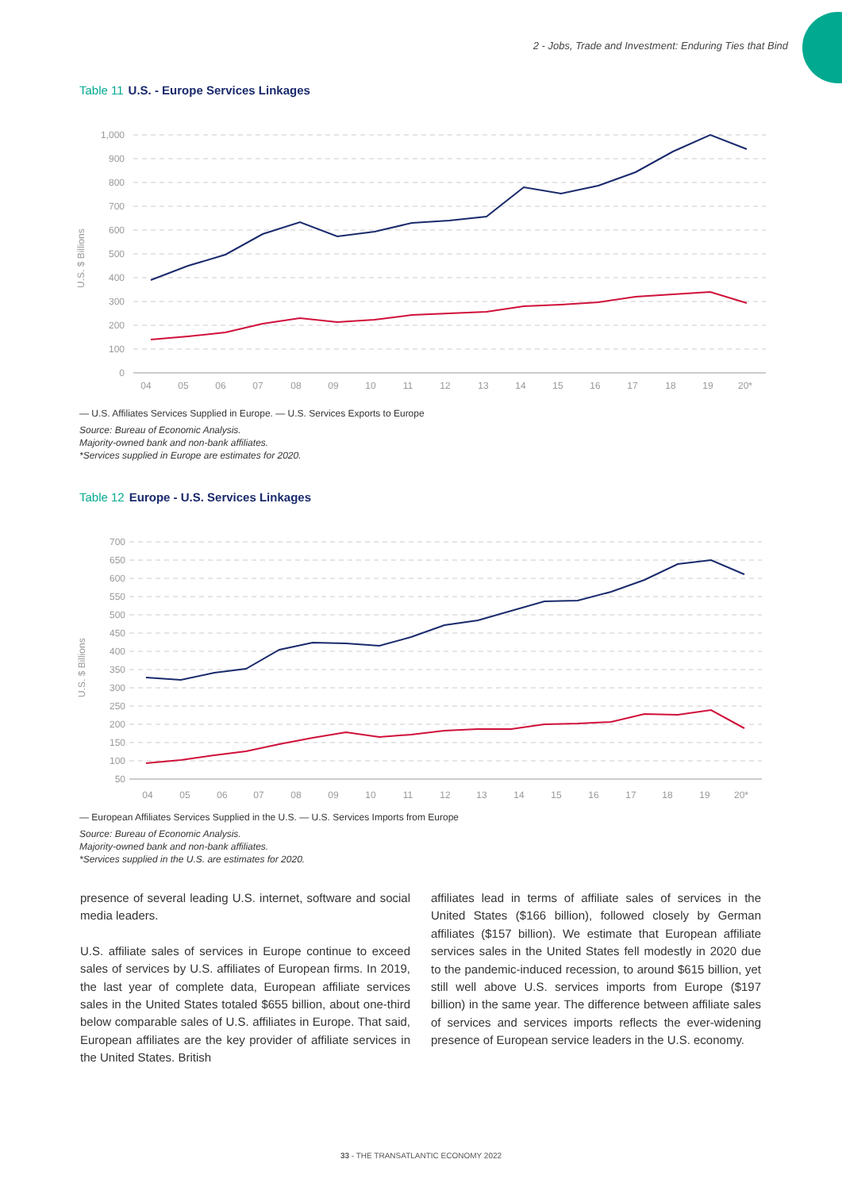2 - Jobs, Trade and Investment: Enduring Ties that Bind
Table 11 U.S. - Europe Services Linkages
1,000
900
800
700
600
500
400
300
200
100
0
U.S. $ Billions
04
05
06
07
08
09
10
11
12
13
14
15
16
17
18
19
20*
— U.S. Affiliates Services Supplied in Europe. — U.S. Services Exports to Europe
Source: Bureau of Economic Analysis.
Majority-owned bank and non-bank affiliates.
*Services supplied in Europe are estimates for 2020.
Table 12 Europe - U.S. Services Linkages
700
650
600
550
500
450
400
350
300
250
200
150
100
50
U.S. $ Billions
04
05
06
07
08
09
10
11
12
13
14
15
16
17
18
19
20*
— European Affiliates Services Supplied in the U.S. — U.S. Services Imports from Europe
Source: Bureau of Economic Analysis.
Majority-owned bank and non-bank affiliates.
*Services supplied in the U.S. are estimates for 2020.
presence of several leading U.S. internet, software and social media leaders.
U.S. affiliate sales of services in Europe continue to exceed sales of services by U.S. affiliates of European firms. In 2019, the last year of complete data, European affiliate services sales in the United States totaled $655 billion, about one-third below comparable sales of U.S. affiliates in Europe. That said, European affiliates are the key provider of affiliate services in the United States. British
affiliates lead in terms of affiliate sales of services in the United States ($166 billion), followed closely by German affiliates ($157 billion). We estimate that European affiliate services sales in the United States fell modestly in 2020 due to the pandemic-induced recession, to around $615 billion, yet still well above U.S. services imports from Europe ($197 billion) in the same year. The difference between affiliate sales of services and services imports reflects the ever-widening presence of European service leaders in the U.S. economy.
33 - THE TRANSATLANTIC ECONOMY 2022